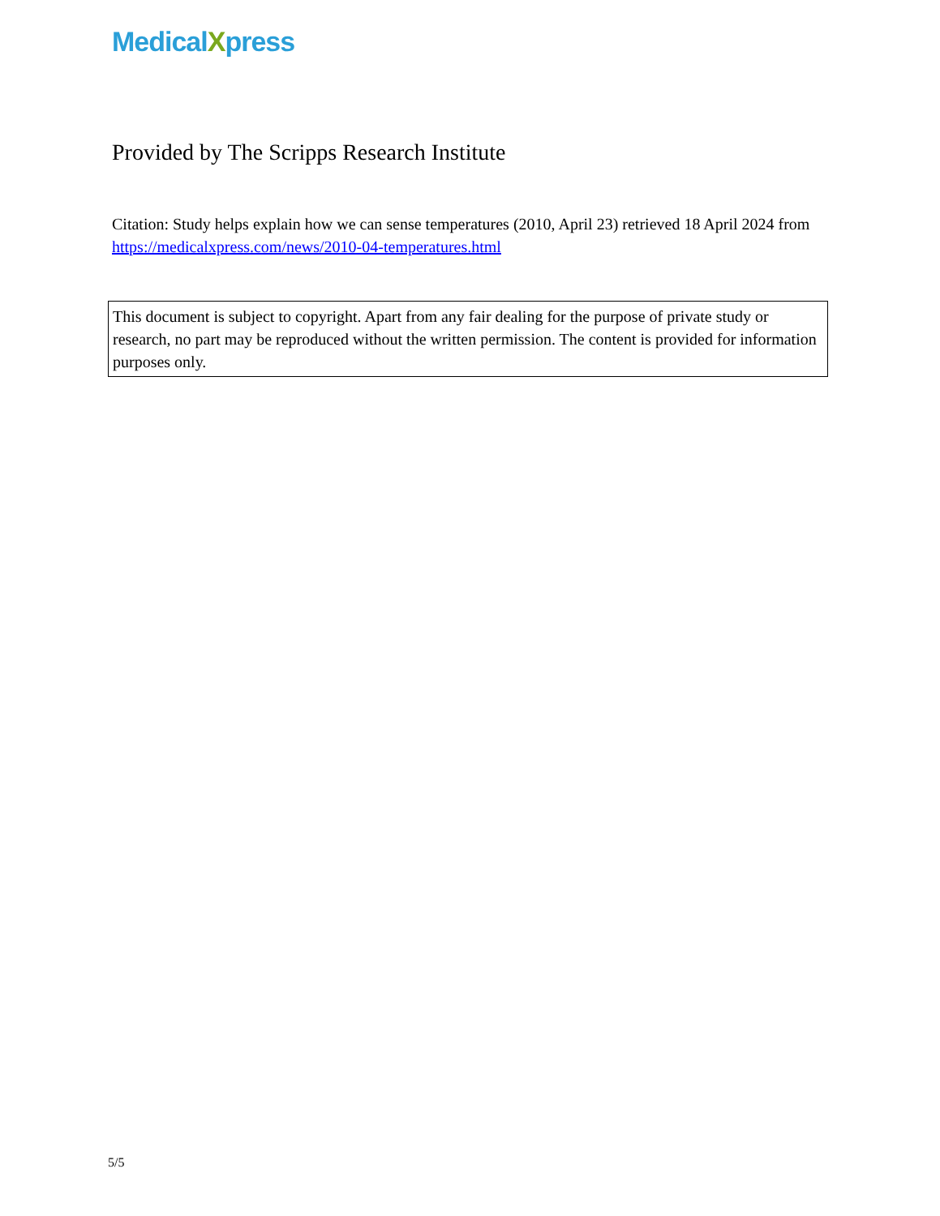MedicalXpress
Provided by The Scripps Research Institute
Citation: Study helps explain how we can sense temperatures (2010, April 23) retrieved 18 April 2024 from https://medicalxpress.com/news/2010-04-temperatures.html
This document is subject to copyright. Apart from any fair dealing for the purpose of private study or research, no part may be reproduced without the written permission. The content is provided for information purposes only.
5/5